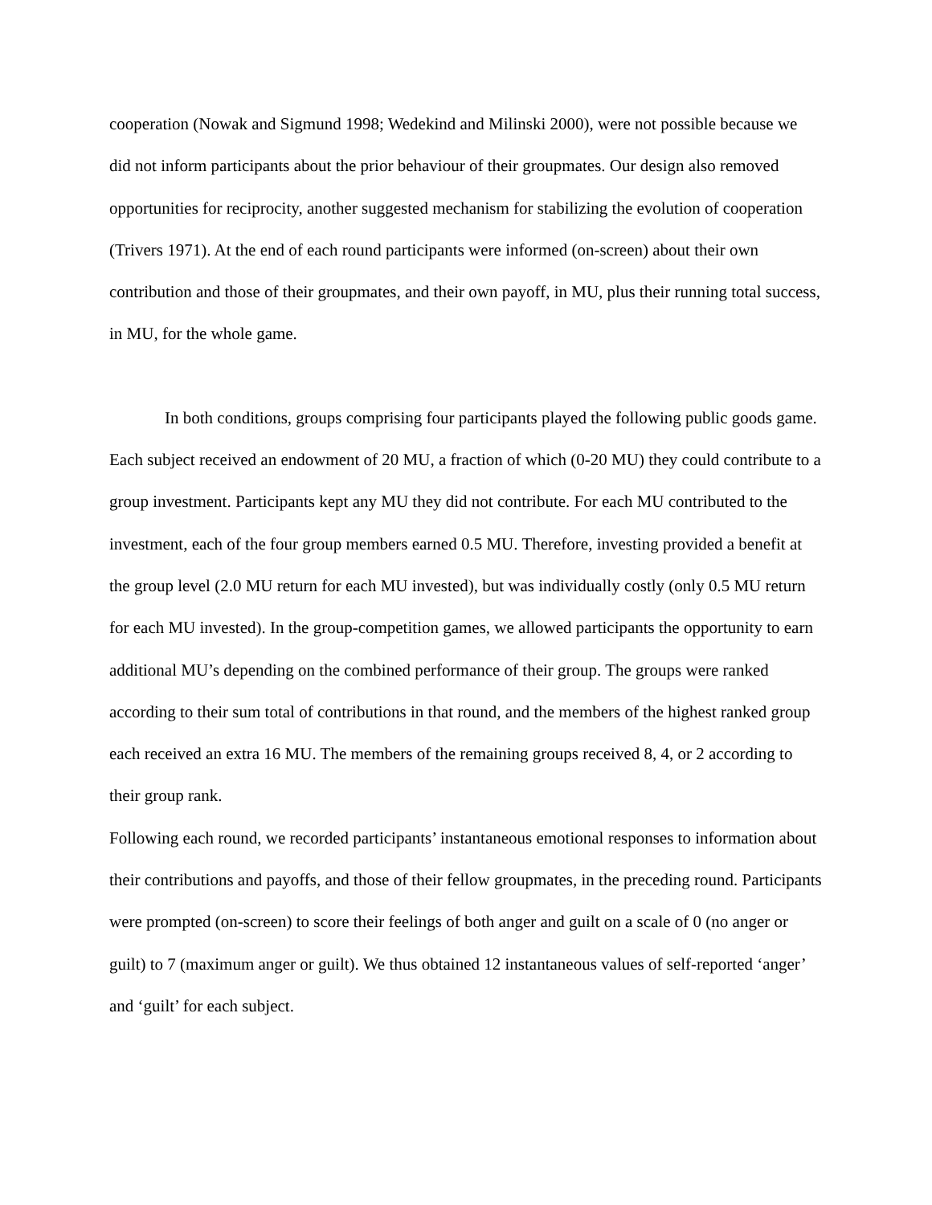cooperation (Nowak and Sigmund 1998; Wedekind and Milinski 2000), were not possible because we did not inform participants about the prior behaviour of their groupmates. Our design also removed opportunities for reciprocity, another suggested mechanism for stabilizing the evolution of cooperation (Trivers 1971). At the end of each round participants were informed (on-screen) about their own contribution and those of their groupmates, and their own payoff, in MU, plus their running total success, in MU, for the whole game.
In both conditions, groups comprising four participants played the following public goods game. Each subject received an endowment of 20 MU, a fraction of which (0-20 MU) they could contribute to a group investment. Participants kept any MU they did not contribute. For each MU contributed to the investment, each of the four group members earned 0.5 MU. Therefore, investing provided a benefit at the group level (2.0 MU return for each MU invested), but was individually costly (only 0.5 MU return for each MU invested). In the group-competition games, we allowed participants the opportunity to earn additional MU’s depending on the combined performance of their group. The groups were ranked according to their sum total of contributions in that round, and the members of the highest ranked group each received an extra 16 MU. The members of the remaining groups received 8, 4, or 2 according to their group rank.
Following each round, we recorded participants’ instantaneous emotional responses to information about their contributions and payoffs, and those of their fellow groupmates, in the preceding round. Participants were prompted (on-screen) to score their feelings of both anger and guilt on a scale of 0 (no anger or guilt) to 7 (maximum anger or guilt). We thus obtained 12 instantaneous values of self-reported ‘anger’ and ‘guilt’ for each subject.